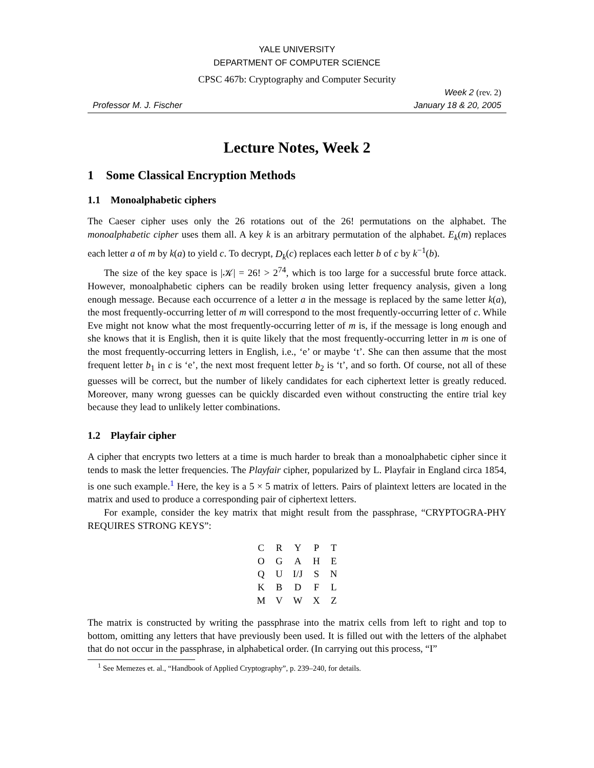YALE UNIVERSITY
DEPARTMENT OF COMPUTER SCIENCE
CPSC 467b: Cryptography and Computer Security
Professor M. J. Fischer Week 2 (rev. 2)
January 18 & 20, 2005
Lecture Notes, Week 2
1 Some Classical Encryption Methods
1.1 Monoalphabetic ciphers
The Caeser cipher uses only the 26 rotations out of the 26! permutations on the alphabet. The monoalphabetic cipher uses them all. A key k is an arbitrary permutation of the alphabet. E<sub>k</sub>(m) replaces each letter a of m by k(a) to yield c. To decrypt, D<sub>k</sub>(c) replaces each letter b of c by k<sup>−1</sup>(b).
The size of the key space is |𝒦| = 26! > 2<sup>74</sup>, which is too large for a successful brute force attack. However, monoalphabetic ciphers can be readily broken using letter frequency analysis, given a long enough message. Because each occurrence of a letter a in the message is replaced by the same letter k(a), the most frequently-occurring letter of m will correspond to the most frequently-occurring letter of c. While Eve might not know what the most frequently-occurring letter of m is, if the message is long enough and she knows that it is English, then it is quite likely that the most frequently-occurring letter in m is one of the most frequently-occurring letters in English, i.e., ‘e’ or maybe ‘t’. She can then assume that the most frequent letter b<sub>1</sub> in c is ‘e’, the next most frequent letter b<sub>2</sub> is ‘t’, and so forth. Of course, not all of these guesses will be correct, but the number of likely candidates for each ciphertext letter is greatly reduced. Moreover, many wrong guesses can be quickly discarded even without constructing the entire trial key because they lead to unlikely letter combinations.
1.2 Playfair cipher
A cipher that encrypts two letters at a time is much harder to break than a monoalphabetic cipher since it tends to mask the letter frequencies. The Playfair cipher, popularized by L. Playfair in England circa 1854, is one such example.<sup>1</sup> Here, the key is a 5 × 5 matrix of letters. Pairs of plaintext letters are located in the matrix and used to produce a corresponding pair of ciphertext letters.
For example, consider the key matrix that might result from the passphrase, “CRYPTOGRA-PHY REQUIRES STRONG KEYS”:
| C | R | Y | P | T |
| O | G | A | H | E |
| Q | U | I/J | S | N |
| K | B | D | F | L |
| M | V | W | X | Z |
The matrix is constructed by writing the passphrase into the matrix cells from left to right and top to bottom, omitting any letters that have previously been used. It is filled out with the letters of the alphabet that do not occur in the passphrase, in alphabetical order. (In carrying out this process, “I”
<sup>1</sup> See Memezes et. al., “Handbook of Applied Cryptography”, p. 239–240, for details.